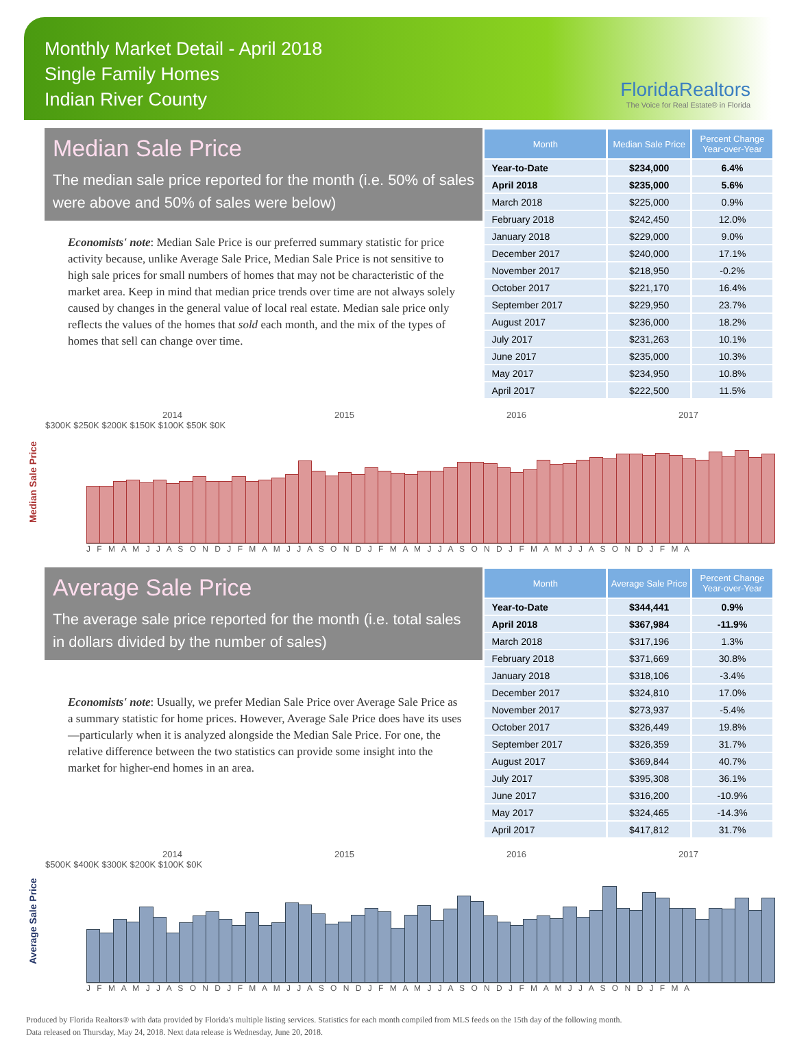Monthly Market Detail - April 2018
Single Family Homes
Indian River County
FloridaRealtors
The Voice for Real Estate® in Florida
Median Sale Price
The median sale price reported for the month (i.e. 50% of sales were above and 50% of sales were below)
Economists' note: Median Sale Price is our preferred summary statistic for price activity because, unlike Average Sale Price, Median Sale Price is not sensitive to high sale prices for small numbers of homes that may not be characteristic of the market area. Keep in mind that median price trends over time are not always solely caused by changes in the general value of local real estate. Median sale price only reflects the values of the homes that sold each month, and the mix of the types of homes that sell can change over time.
| Month | Median Sale Price | Percent Change Year-over-Year |
| --- | --- | --- |
| Year-to-Date | $234,000 | 6.4% |
| April 2018 | $235,000 | 5.6% |
| March 2018 | $225,000 | 0.9% |
| February 2018 | $242,450 | 12.0% |
| January 2018 | $229,000 | 9.0% |
| December 2017 | $240,000 | 17.1% |
| November 2017 | $218,950 | -0.2% |
| October 2017 | $221,170 | 16.4% |
| September 2017 | $229,950 | 23.7% |
| August 2017 | $236,000 | 18.2% |
| July 2017 | $231,263 | 10.1% |
| June 2017 | $235,000 | 10.3% |
| May 2017 | $234,950 | 10.8% |
| April 2017 | $222,500 | 11.5% |
Median Sale Price
2014 2015 2016 2017
$300K $250K $200K $150K $100K $50K $0K
J F M A M J J A S O N D J F M A M J J A S O N D J F M A M J J A S O N D J F M A M J J A S O N D J F M A
Average Sale Price
The average sale price reported for the month (i.e. total sales in dollars divided by the number of sales)
Economists' note: Usually, we prefer Median Sale Price over Average Sale Price as a summary statistic for home prices. However, Average Sale Price does have its uses—particularly when it is analyzed alongside the Median Sale Price. For one, the relative difference between the two statistics can provide some insight into the market for higher-end homes in an area.
| Month | Average Sale Price | Percent Change Year-over-Year |
| --- | --- | --- |
| Year-to-Date | $344,441 | 0.9% |
| April 2018 | $367,984 | -11.9% |
| March 2018 | $317,196 | 1.3% |
| February 2018 | $371,669 | 30.8% |
| January 2018 | $318,106 | -3.4% |
| December 2017 | $324,810 | 17.0% |
| November 2017 | $273,937 | -5.4% |
| October 2017 | $326,449 | 19.8% |
| September 2017 | $326,359 | 31.7% |
| August 2017 | $369,844 | 40.7% |
| July 2017 | $395,308 | 36.1% |
| June 2017 | $316,200 | -10.9% |
| May 2017 | $324,465 | -14.3% |
| April 2017 | $417,812 | 31.7% |
Average Sale Price
2014 2015 2016 2017
$500K $400K $300K $200K $100K $0K
J F M A M J J A S O N D J F M A M J J A S O N D J F M A M J J A S O N D J F M A M J J A S O N D J F M A
Produced by Florida Realtors® with data provided by Florida's multiple listing services. Statistics for each month compiled from MLS feeds on the 15th day of the following month.
Data released on Thursday, May 24, 2018. Next data release is Wednesday, June 20, 2018.